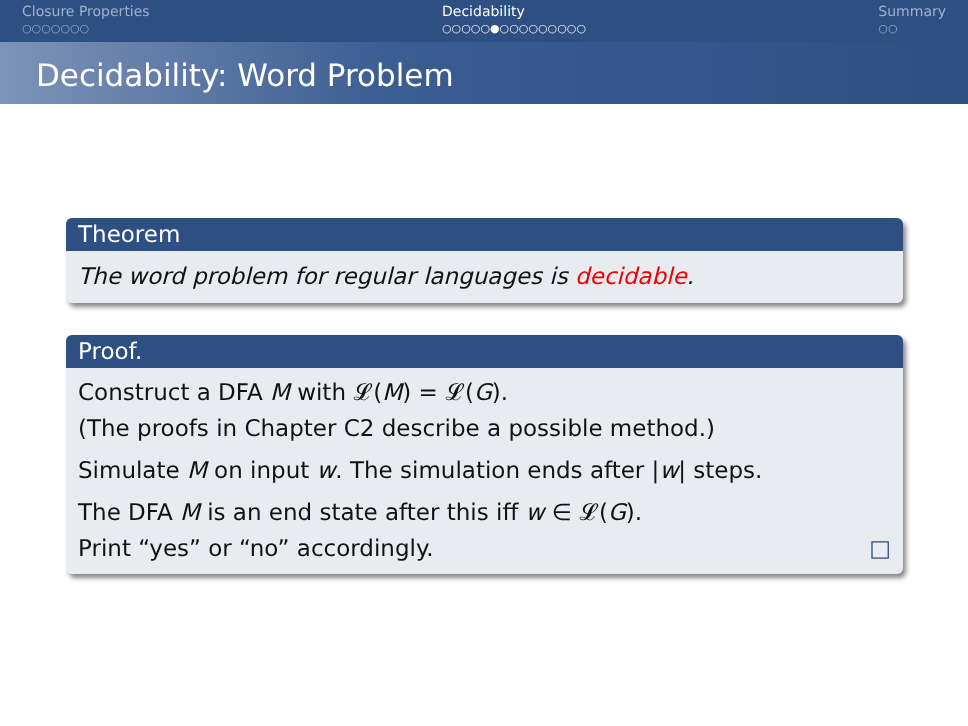Closure Properties
○○○○○○○
Decidability
○○○○○●○○○○○○○○○
Summary
○○
Decidability: Word Problem
Theorem
The word problem for regular languages is decidable.
Proof.
Construct a DFA M with 𝓛(M) = 𝓛(G).
(The proofs in Chapter C2 describe a possible method.)
Simulate M on input w. The simulation ends after |w| steps.
The DFA M is an end state after this iff w ∈ 𝓛(G).
Print “yes” or “no” accordingly. □